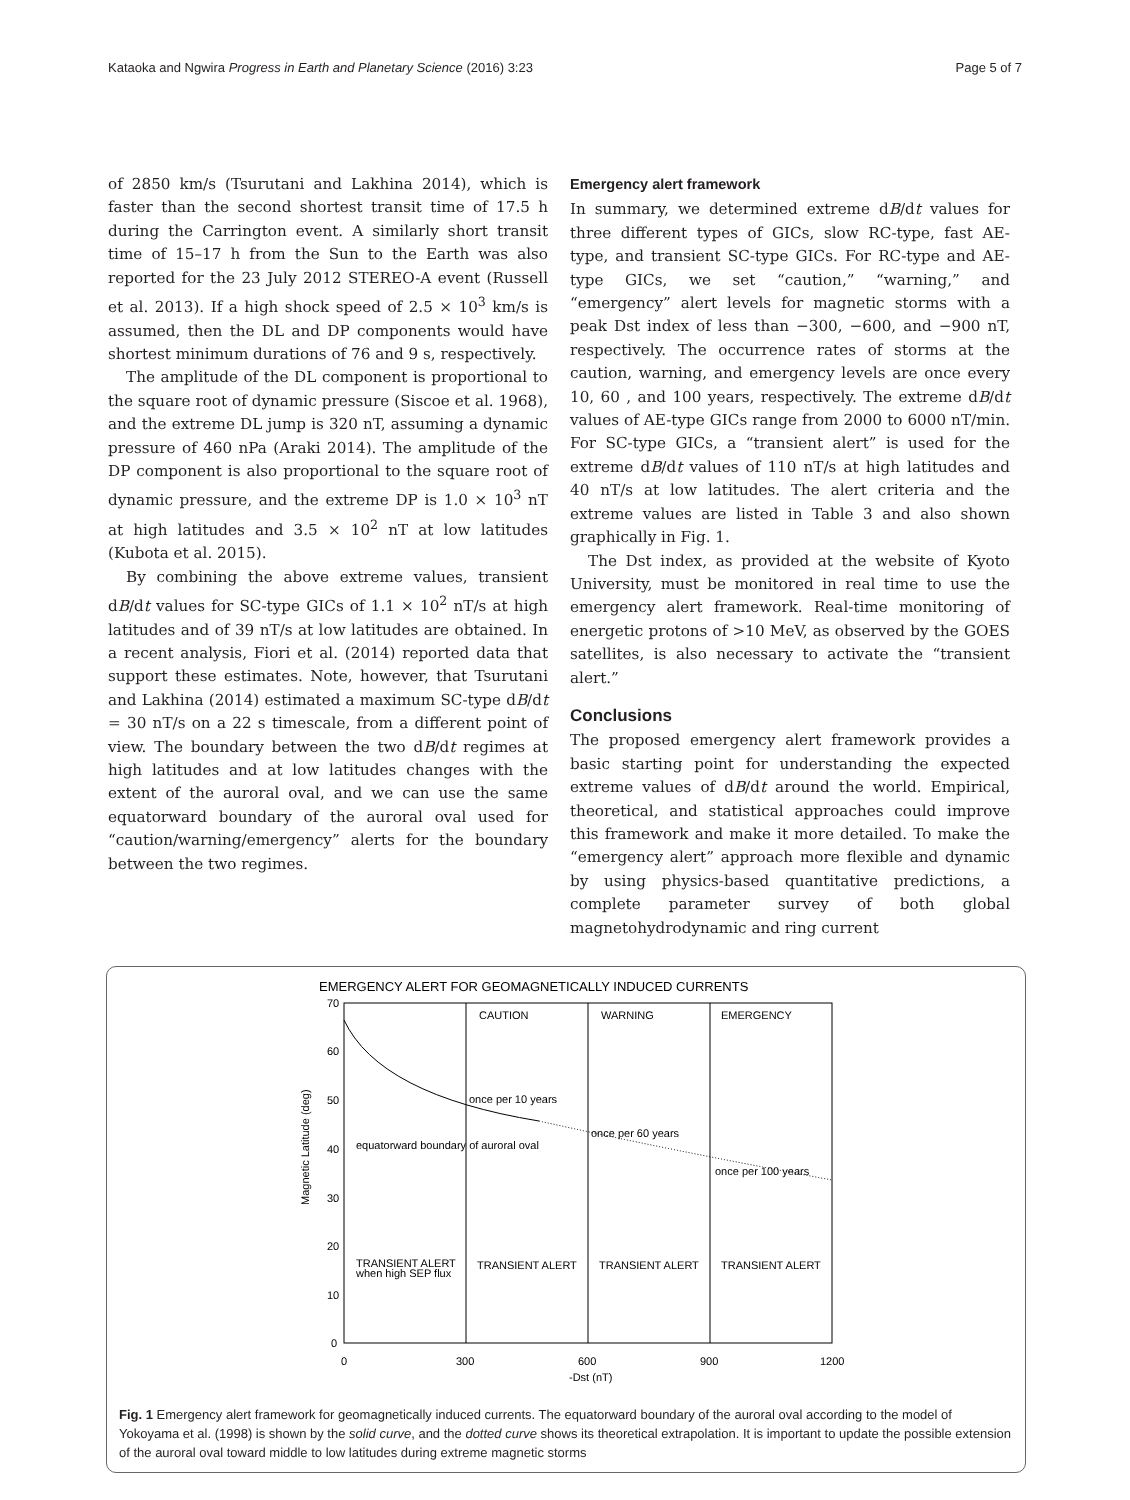Kataoka and Ngwira Progress in Earth and Planetary Science (2016) 3:23 Page 5 of 7
of 2850 km/s (Tsurutani and Lakhina 2014), which is faster than the second shortest transit time of 17.5 h during the Carrington event. A similarly short transit time of 15–17 h from the Sun to the Earth was also reported for the 23 July 2012 STEREO-A event (Russell et al. 2013). If a high shock speed of 2.5 × 10<sup>3</sup> km/s is assumed, then the DL and DP components would have shortest minimum durations of 76 and 9 s, respectively.
The amplitude of the DL component is proportional to the square root of dynamic pressure (Siscoe et al. 1968), and the extreme DL jump is 320 nT, assuming a dynamic pressure of 460 nPa (Araki 2014). The amplitude of the DP component is also proportional to the square root of dynamic pressure, and the extreme DP is 1.0 × 10<sup>3</sup> nT at high latitudes and 3.5 × 10<sup>2</sup> nT at low latitudes (Kubota et al. 2015).
By combining the above extreme values, transient dB/dt values for SC-type GICs of 1.1 × 10<sup>2</sup> nT/s at high latitudes and of 39 nT/s at low latitudes are obtained. In a recent analysis, Fiori et al. (2014) reported data that support these estimates. Note, however, that Tsurutani and Lakhina (2014) estimated a maximum SC-type dB/dt = 30 nT/s on a 22 s timescale, from a different point of view. The boundary between the two dB/dt regimes at high latitudes and at low latitudes changes with the extent of the auroral oval, and we can use the same equatorward boundary of the auroral oval used for “caution/warning/emergency” alerts for the boundary between the two regimes.
Emergency alert framework
In summary, we determined extreme dB/dt values for three different types of GICs, slow RC-type, fast AE-type, and transient SC-type GICs. For RC-type and AE-type GICs, we set “caution,” “warning,” and “emergency” alert levels for magnetic storms with a peak Dst index of less than −300, −600, and −900 nT, respectively. The occurrence rates of storms at the caution, warning, and emergency levels are once every 10, 60 , and 100 years, respectively. The extreme dB/dt values of AE-type GICs range from 2000 to 6000 nT/min. For SC-type GICs, a “transient alert” is used for the extreme dB/dt values of 110 nT/s at high latitudes and 40 nT/s at low latitudes. The alert criteria and the extreme values are listed in Table 3 and also shown graphically in Fig. 1.
The Dst index, as provided at the website of Kyoto University, must be monitored in real time to use the emergency alert framework. Real-time monitoring of energetic protons of >10 MeV, as observed by the GOES satellites, is also necessary to activate the “transient alert.”
Conclusions
The proposed emergency alert framework provides a basic starting point for understanding the expected extreme values of dB/dt around the world. Empirical, theoretical, and statistical approaches could improve this framework and make it more detailed. To make the “emergency alert” approach more flexible and dynamic by using physics-based quantitative predictions, a complete parameter survey of both global magnetohydrodynamic and ring current
EMERGENCY ALERT FOR GEOMAGNETICALLY INDUCED CURRENTS
CAUTION
WARNING
EMERGENCY
once per 10 years
once per 60 years
once per 100 years
equatorward boundary of auroral oval
TRANSIENT ALERT
when high SEP flux
TRANSIENT ALERT
TRANSIENT ALERT
TRANSIENT ALERT
70
60
50
40
30
20
10
0
0
300
600
900
1200
-Dst (nT)
Magnetic Latitude (deg)
Fig. 1 Emergency alert framework for geomagnetically induced currents. The equatorward boundary of the auroral oval according to the model of Yokoyama et al. (1998) is shown by the solid curve, and the dotted curve shows its theoretical extrapolation. It is important to update the possible extension of the auroral oval toward middle to low latitudes during extreme magnetic storms